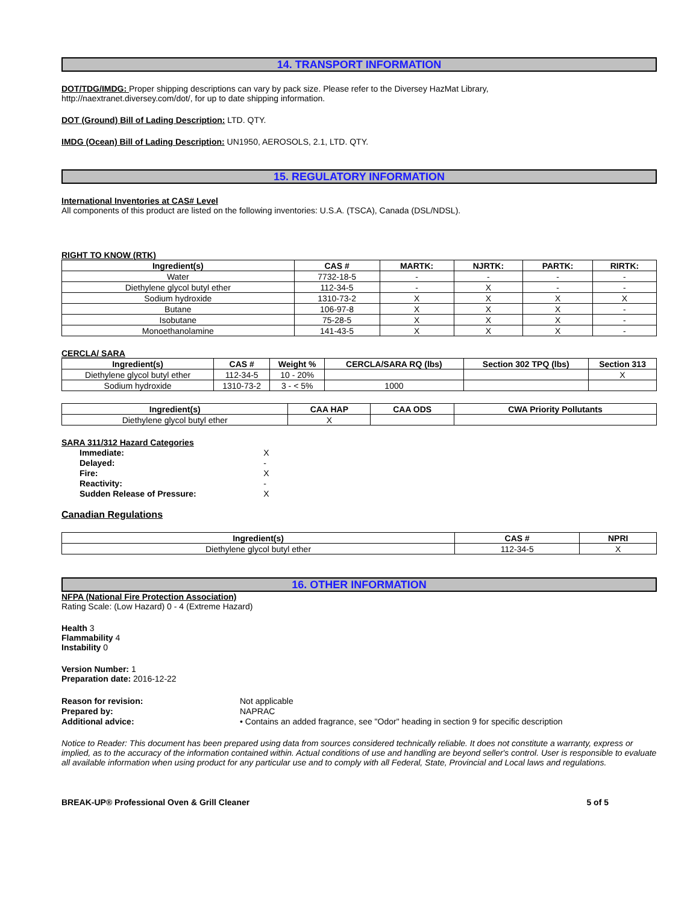14. TRANSPORT INFORMATION
DOT/TDG/IMDG: Proper shipping descriptions can vary by pack size. Please refer to the Diversey HazMat Library,
http://naextranet.diversey.com/dot/, for up to date shipping information.
DOT (Ground) Bill of Lading Description: LTD. QTY.
IMDG (Ocean) Bill of Lading Description: UN1950, AEROSOLS, 2.1, LTD. QTY.
15. REGULATORY INFORMATION
International Inventories at CAS# Level
All components of this product are listed on the following inventories: U.S.A. (TSCA), Canada (DSL/NDSL).
RIGHT TO KNOW (RTK)
| Ingredient(s) | CAS # | MARTK: | NJRTK: | PARTK: | RIRTK: |
| --- | --- | --- | --- | --- | --- |
| Water | 7732-18-5 | - | - | - | - |
| Diethylene glycol butyl ether | 112-34-5 | - | X | - | - |
| Sodium hydroxide | 1310-73-2 | X | X | X | X |
| Butane | 106-97-8 | X | X | X | - |
| Isobutane | 75-28-5 | X | X | X | - |
| Monoethanolamine | 141-43-5 | X | X | X | - |
CERCLA/ SARA
| Ingredient(s) | CAS # | Weight % | CERCLA/SARA RQ (lbs) | Section 302 TPQ (lbs) | Section 313 |
| --- | --- | --- | --- | --- | --- |
| Diethylene glycol butyl ether | 112-34-5 | 10 - 20% | | | X |
| Sodium hydroxide | 1310-73-2 | 3 - < 5% | 1000 | | |
| Ingredient(s) | CAA HAP | CAA ODS | CWA Priority Pollutants |
| --- | --- | --- | --- |
| Diethylene glycol butyl ether | X | | |
SARA 311/312 Hazard Categories
| Immediate: | X |
| Delayed: | - |
| Fire: | X |
| Reactivity: | - |
| Sudden Release of Pressure: | X |
Canadian Regulations
| Ingredient(s) | CAS # | NPRI |
| --- | --- | --- |
| Diethylene glycol butyl ether | 112-34-5 | X |
16. OTHER INFORMATION
NFPA (National Fire Protection Association)
Rating Scale: (Low Hazard) 0 - 4 (Extreme Hazard)
Health 3
Flammability 4
Instability 0
Version Number: 1
Preparation date: 2016-12-22
| Reason for revision: | Not applicable |
| Prepared by: | NAPRAC |
| Additional advice: | • Contains an added fragrance, see "Odor" heading in section 9 for specific description |
Notice to Reader: This document has been prepared using data from sources considered technically reliable. It does not constitute a warranty, express or implied, as to the accuracy of the information contained within. Actual conditions of use and handling are beyond seller's control. User is responsible to evaluate all available information when using product for any particular use and to comply with all Federal, State, Provincial and Local laws and regulations.
BREAK-UP® Professional Oven & Grill Cleaner 5 of 5